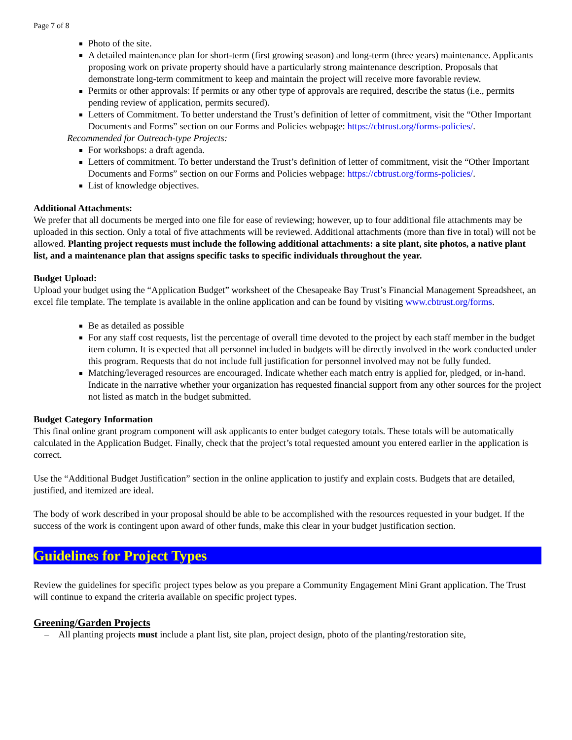Page 7 of 8
Photo of the site.
A detailed maintenance plan for short-term (first growing season) and long-term (three years) maintenance. Applicants proposing work on private property should have a particularly strong maintenance description. Proposals that demonstrate long-term commitment to keep and maintain the project will receive more favorable review.
Permits or other approvals: If permits or any other type of approvals are required, describe the status (i.e., permits pending review of application, permits secured).
Letters of Commitment. To better understand the Trust’s definition of letter of commitment, visit the “Other Important Documents and Forms” section on our Forms and Policies webpage: https://cbtrust.org/forms-policies/.
Recommended for Outreach-type Projects:
For workshops: a draft agenda.
Letters of commitment. To better understand the Trust’s definition of letter of commitment, visit the “Other Important Documents and Forms” section on our Forms and Policies webpage: https://cbtrust.org/forms-policies/.
List of knowledge objectives.
Additional Attachments:
We prefer that all documents be merged into one file for ease of reviewing; however, up to four additional file attachments may be uploaded in this section. Only a total of five attachments will be reviewed. Additional attachments (more than five in total) will not be allowed. Planting project requests must include the following additional attachments: a site plant, site photos, a native plant list, and a maintenance plan that assigns specific tasks to specific individuals throughout the year.
Budget Upload:
Upload your budget using the “Application Budget” worksheet of the Chesapeake Bay Trust’s Financial Management Spreadsheet, an excel file template. The template is available in the online application and can be found by visiting www.cbtrust.org/forms.
Be as detailed as possible
For any staff cost requests, list the percentage of overall time devoted to the project by each staff member in the budget item column. It is expected that all personnel included in budgets will be directly involved in the work conducted under this program. Requests that do not include full justification for personnel involved may not be fully funded.
Matching/leveraged resources are encouraged. Indicate whether each match entry is applied for, pledged, or in-hand. Indicate in the narrative whether your organization has requested financial support from any other sources for the project not listed as match in the budget submitted.
Budget Category Information
This final online grant program component will ask applicants to enter budget category totals. These totals will be automatically calculated in the Application Budget. Finally, check that the project’s total requested amount you entered earlier in the application is correct.
Use the “Additional Budget Justification” section in the online application to justify and explain costs. Budgets that are detailed, justified, and itemized are ideal.
The body of work described in your proposal should be able to be accomplished with the resources requested in your budget. If the success of the work is contingent upon award of other funds, make this clear in your budget justification section.
Guidelines for Project Types
Review the guidelines for specific project types below as you prepare a Community Engagement Mini Grant application. The Trust will continue to expand the criteria available on specific project types.
Greening/Garden Projects
– All planting projects must include a plant list, site plan, project design, photo of the planting/restoration site,